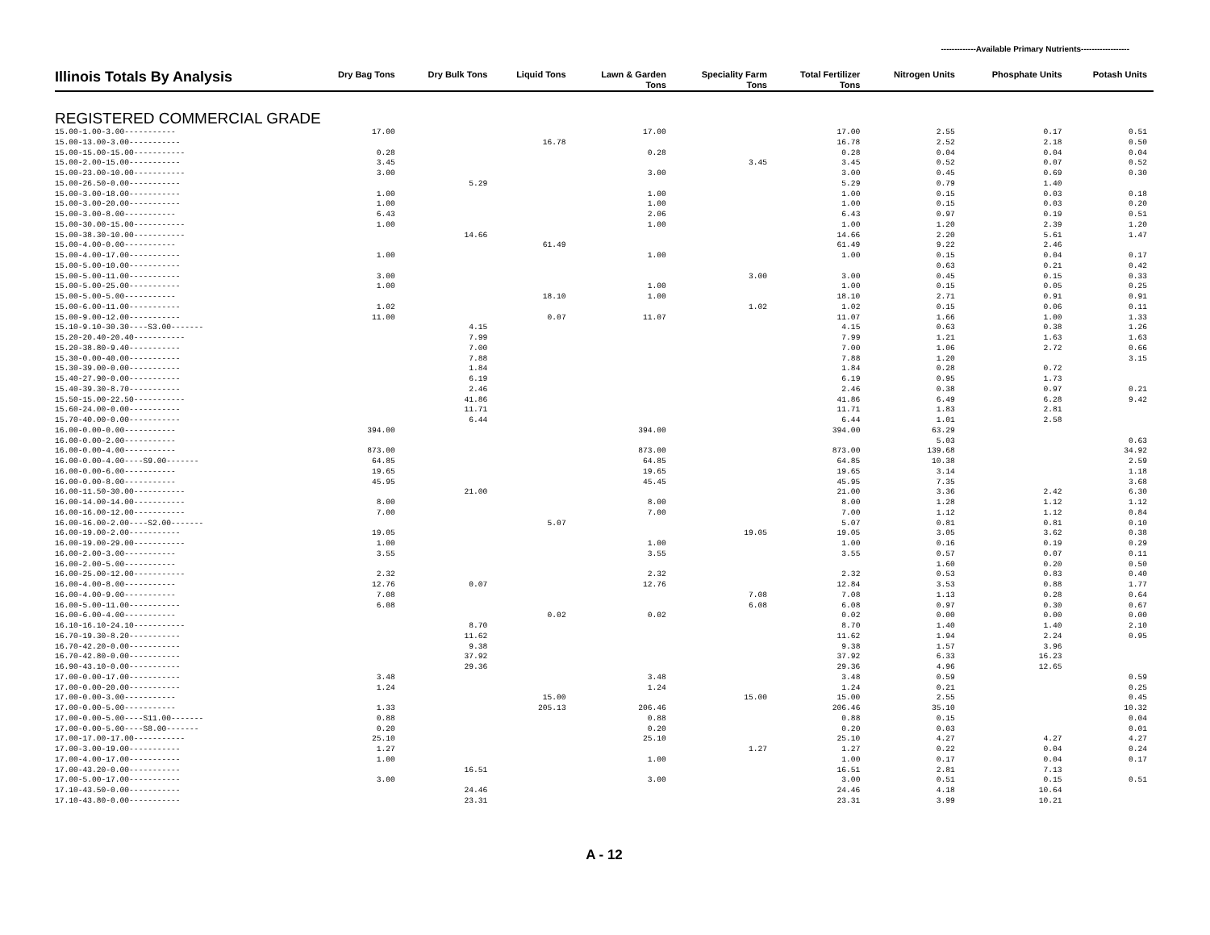-------------Available Primary Nutrients------------------
| Illinois Totals By Analysis | Dry Bag Tons | Dry Bulk Tons | Liquid Tons | Lawn & Garden Tons | Speciality Farm Tons | Total Fertilizer Tons | Nitrogen Units | Phosphate Units | Potash Units |
| --- | --- | --- | --- | --- | --- | --- | --- | --- | --- |
| REGISTERED COMMERCIAL GRADE | | | | | | | | | |
| 15.00-1.00-3.00----------- | 17.00 | | | 17.00 | | 17.00 | 2.55 | 0.17 | 0.51 |
| 15.00-13.00-3.00----------- | | | 16.78 | | | 16.78 | 2.52 | 2.18 | 0.50 |
| 15.00-15.00-15.00----------- | 0.28 | | | 0.28 | | 0.28 | 0.04 | 0.04 | 0.04 |
| 15.00-2.00-15.00----------- | 3.45 | | | | 3.45 | 3.45 | 0.52 | 0.07 | 0.52 |
| 15.00-23.00-10.00----------- | 3.00 | | | 3.00 | | 3.00 | 0.45 | 0.69 | 0.30 |
| 15.00-26.50-0.00----------- | | 5.29 | | | | 5.29 | 0.79 | 1.40 | |
| 15.00-3.00-18.00----------- | 1.00 | | | 1.00 | | 1.00 | 0.15 | 0.03 | 0.18 |
| 15.00-3.00-20.00----------- | 1.00 | | | 1.00 | | 1.00 | 0.15 | 0.03 | 0.20 |
| 15.00-3.00-8.00----------- | 6.43 | | | 2.06 | | 6.43 | 0.97 | 0.19 | 0.51 |
| 15.00-30.00-15.00----------- | 1.00 | | | 1.00 | | 1.00 | 1.20 | 2.39 | 1.20 |
| 15.00-38.30-10.00----------- | | 14.66 | | | | 14.66 | 2.20 | 5.61 | 1.47 |
| 15.00-4.00-0.00----------- | | | 61.49 | | | 61.49 | 9.22 | 2.46 | |
| 15.00-4.00-17.00----------- | 1.00 | | | 1.00 | | 1.00 | 0.15 | 0.04 | 0.17 |
| 15.00-5.00-10.00----------- | | | | | | | 0.63 | 0.21 | 0.42 |
| 15.00-5.00-11.00----------- | 3.00 | | | | 3.00 | 3.00 | 0.45 | 0.15 | 0.33 |
| 15.00-5.00-25.00----------- | 1.00 | | | 1.00 | | 1.00 | 0.15 | 0.05 | 0.25 |
| 15.00-5.00-5.00----------- | | | 18.10 | 1.00 | | 18.10 | 2.71 | 0.91 | 0.91 |
| 15.00-6.00-11.00----------- | 1.02 | | | | 1.02 | 1.02 | 0.15 | 0.06 | 0.11 |
| 15.00-9.00-12.00----------- | 11.00 | | 0.07 | 11.07 | | 11.07 | 1.66 | 1.00 | 1.33 |
| 15.10-9.10-30.30----S3.00------- | | 4.15 | | | | 4.15 | 0.63 | 0.38 | 1.26 |
| 15.20-20.40-20.40----------- | | 7.99 | | | | 7.99 | 1.21 | 1.63 | 1.63 |
| 15.20-38.80-9.40----------- | | 7.00 | | | | 7.00 | 1.06 | 2.72 | 0.66 |
| 15.30-0.00-40.00----------- | | 7.88 | | | | 7.88 | 1.20 | | 3.15 |
| 15.30-39.00-0.00----------- | | 1.84 | | | | 1.84 | 0.28 | 0.72 | |
| 15.40-27.90-0.00----------- | | 6.19 | | | | 6.19 | 0.95 | 1.73 | |
| 15.40-39.30-8.70----------- | | 2.46 | | | | 2.46 | 0.38 | 0.97 | 0.21 |
| 15.50-15.00-22.50----------- | | 41.86 | | | | 41.86 | 6.49 | 6.28 | 9.42 |
| 15.60-24.00-0.00----------- | | 11.71 | | | | 11.71 | 1.83 | 2.81 | |
| 15.70-40.00-0.00----------- | | 6.44 | | | | 6.44 | 1.01 | 2.58 | |
| 16.00-0.00-0.00----------- | 394.00 | | | 394.00 | | 394.00 | 63.29 | | |
| 16.00-0.00-2.00----------- | | | | | | | 5.03 | | 0.63 |
| 16.00-0.00-4.00----------- | 873.00 | | | 873.00 | | 873.00 | 139.68 | | 34.92 |
| 16.00-0.00-4.00----S9.00------- | 64.85 | | | 64.85 | | 64.85 | 10.38 | | 2.59 |
| 16.00-0.00-6.00----------- | 19.65 | | | 19.65 | | 19.65 | 3.14 | | 1.18 |
| 16.00-0.00-8.00----------- | 45.95 | | | 45.45 | | 45.95 | 7.35 | | 3.68 |
| 16.00-11.50-30.00----------- | | 21.00 | | | | 21.00 | 3.36 | 2.42 | 6.30 |
| 16.00-14.00-14.00----------- | 8.00 | | | 8.00 | | 8.00 | 1.28 | 1.12 | 1.12 |
| 16.00-16.00-12.00----------- | 7.00 | | | 7.00 | | 7.00 | 1.12 | 1.12 | 0.84 |
| 16.00-16.00-2.00----S2.00------- | | | 5.07 | | | 5.07 | 0.81 | 0.81 | 0.10 |
| 16.00-19.00-2.00----------- | 19.05 | | | | 19.05 | 19.05 | 3.05 | 3.62 | 0.38 |
| 16.00-19.00-29.00----------- | 1.00 | | | 1.00 | | 1.00 | 0.16 | 0.19 | 0.29 |
| 16.00-2.00-3.00----------- | 3.55 | | | 3.55 | | 3.55 | 0.57 | 0.07 | 0.11 |
| 16.00-2.00-5.00----------- | | | | | | | 1.60 | 0.20 | 0.50 |
| 16.00-25.00-12.00----------- | 2.32 | | | 2.32 | | 2.32 | 0.53 | 0.83 | 0.40 |
| 16.00-4.00-8.00----------- | 12.76 | 0.07 | | 12.76 | | 12.84 | 3.53 | 0.88 | 1.77 |
| 16.00-4.00-9.00----------- | 7.08 | | | | 7.08 | 7.08 | 1.13 | 0.28 | 0.64 |
| 16.00-5.00-11.00----------- | 6.08 | | | | 6.08 | 6.08 | 0.97 | 0.30 | 0.67 |
| 16.00-6.00-4.00----------- | | | 0.02 | 0.02 | | 0.02 | 0.00 | 0.00 | 0.00 |
| 16.10-16.10-24.10----------- | | 8.70 | | | | 8.70 | 1.40 | 1.40 | 2.10 |
| 16.70-19.30-8.20----------- | | 11.62 | | | | 11.62 | 1.94 | 2.24 | 0.95 |
| 16.70-42.20-0.00----------- | | 9.38 | | | | 9.38 | 1.57 | 3.96 | |
| 16.70-42.80-0.00----------- | | 37.92 | | | | 37.92 | 6.33 | 16.23 | |
| 16.90-43.10-0.00----------- | | 29.36 | | | | 29.36 | 4.96 | 12.65 | |
| 17.00-0.00-17.00----------- | 3.48 | | | 3.48 | | 3.48 | 0.59 | | 0.59 |
| 17.00-0.00-20.00----------- | 1.24 | | | 1.24 | | 1.24 | 0.21 | | 0.25 |
| 17.00-0.00-3.00----------- | | | 15.00 | | 15.00 | 15.00 | 2.55 | | 0.45 |
| 17.00-0.00-5.00----------- | 1.33 | | 205.13 | 206.46 | | 206.46 | 35.10 | | 10.32 |
| 17.00-0.00-5.00----S11.00------- | 0.88 | | | 0.88 | | 0.88 | 0.15 | | 0.04 |
| 17.00-0.00-5.00----S8.00------- | 0.20 | | | 0.20 | | 0.20 | 0.03 | | 0.01 |
| 17.00-17.00-17.00----------- | 25.10 | | | 25.10 | | 25.10 | 4.27 | 4.27 | 4.27 |
| 17.00-3.00-19.00----------- | 1.27 | | | | 1.27 | 1.27 | 0.22 | 0.04 | 0.24 |
| 17.00-4.00-17.00----------- | 1.00 | | | 1.00 | | 1.00 | 0.17 | 0.04 | 0.17 |
| 17.00-43.20-0.00----------- | | 16.51 | | | | 16.51 | 2.81 | 7.13 | |
| 17.00-5.00-17.00----------- | 3.00 | | | 3.00 | | 3.00 | 0.51 | 0.15 | 0.51 |
| 17.10-43.50-0.00----------- | | 24.46 | | | | 24.46 | 4.18 | 10.64 | |
| 17.10-43.80-0.00----------- | | 23.31 | | | | 23.31 | 3.99 | 10.21 | |
A - 12